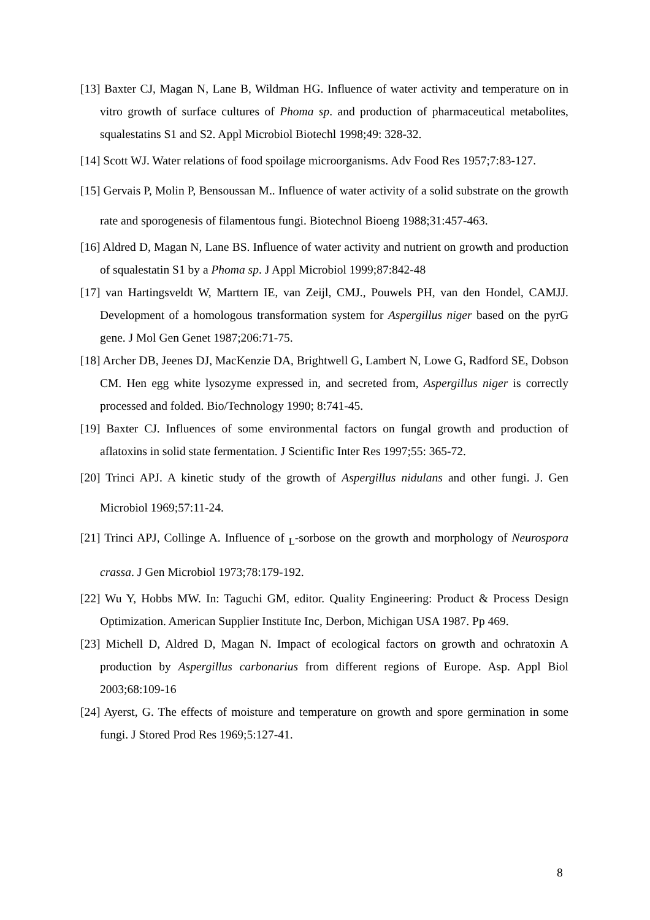[13] Baxter CJ, Magan N, Lane B, Wildman HG. Influence of water activity and temperature on in vitro growth of surface cultures of Phoma sp. and production of pharmaceutical metabolites, squalestatins S1 and S2. Appl Microbiol Biotechl 1998;49: 328-32.
[14] Scott WJ. Water relations of food spoilage microorganisms. Adv Food Res 1957;7:83-127.
[15] Gervais P, Molin P, Bensoussan M.. Influence of water activity of a solid substrate on the growth rate and sporogenesis of filamentous fungi. Biotechnol Bioeng 1988;31:457-463.
[16] Aldred D, Magan N, Lane BS. Influence of water activity and nutrient on growth and production of squalestatin S1 by a Phoma sp. J Appl Microbiol 1999;87:842-48
[17] van Hartingsveldt W, Marttern IE, van Zeijl, CMJ., Pouwels PH, van den Hondel, CAMJJ. Development of a homologous transformation system for Aspergillus niger based on the pyrG gene. J Mol Gen Genet 1987;206:71-75.
[18] Archer DB, Jeenes DJ, MacKenzie DA, Brightwell G, Lambert N, Lowe G, Radford SE, Dobson CM. Hen egg white lysozyme expressed in, and secreted from, Aspergillus niger is correctly processed and folded. Bio/Technology 1990; 8:741-45.
[19] Baxter CJ. Influences of some environmental factors on fungal growth and production of aflatoxins in solid state fermentation. J Scientific Inter Res 1997;55: 365-72.
[20] Trinci APJ. A kinetic study of the growth of Aspergillus nidulans and other fungi. J. Gen Microbiol 1969;57:11-24.
[21] Trinci APJ, Collinge A. Influence of <sub>L</sub>-sorbose on the growth and morphology of Neurospora crassa. J Gen Microbiol 1973;78:179-192.
[22] Wu Y, Hobbs MW. In: Taguchi GM, editor. Quality Engineering: Product & Process Design Optimization. American Supplier Institute Inc, Derbon, Michigan USA 1987. Pp 469.
[23] Michell D, Aldred D, Magan N. Impact of ecological factors on growth and ochratoxin A production by Aspergillus carbonarius from different regions of Europe. Asp. Appl Biol 2003;68:109-16
[24] Ayerst, G. The effects of moisture and temperature on growth and spore germination in some fungi. J Stored Prod Res 1969;5:127-41.
8